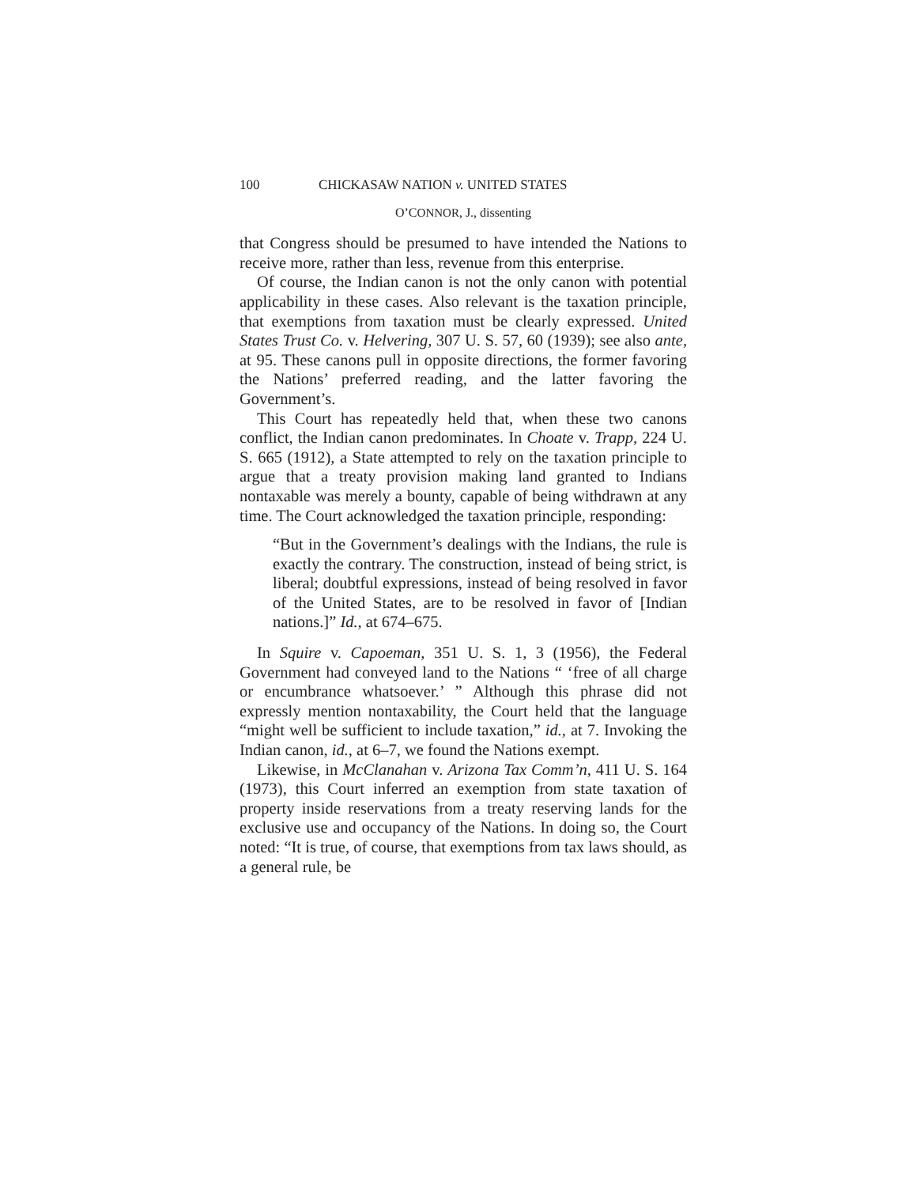100 CHICKASAW NATION v. UNITED STATES
O’CONNOR, J., dissenting
that Congress should be presumed to have intended the Nations to receive more, rather than less, revenue from this enterprise.
Of course, the Indian canon is not the only canon with potential applicability in these cases. Also relevant is the taxation principle, that exemptions from taxation must be clearly expressed. United States Trust Co. v. Helvering, 307 U. S. 57, 60 (1939); see also ante, at 95. These canons pull in opposite directions, the former favoring the Nations’ preferred reading, and the latter favoring the Government’s.
This Court has repeatedly held that, when these two canons conflict, the Indian canon predominates. In Choate v. Trapp, 224 U. S. 665 (1912), a State attempted to rely on the taxation principle to argue that a treaty provision making land granted to Indians nontaxable was merely a bounty, capable of being withdrawn at any time. The Court acknowledged the taxation principle, responding:
“But in the Government’s dealings with the Indians, the rule is exactly the contrary. The construction, instead of being strict, is liberal; doubtful expressions, instead of being resolved in favor of the United States, are to be resolved in favor of [Indian nations.]” Id., at 674–675.
In Squire v. Capoeman, 351 U. S. 1, 3 (1956), the Federal Government had conveyed land to the Nations “ ‘free of all charge or encumbrance whatsoever.’ ” Although this phrase did not expressly mention nontaxability, the Court held that the language “might well be sufficient to include taxation,” id., at 7. Invoking the Indian canon, id., at 6–7, we found the Nations exempt.
Likewise, in McClanahan v. Arizona Tax Comm’n, 411 U. S. 164 (1973), this Court inferred an exemption from state taxation of property inside reservations from a treaty reserving lands for the exclusive use and occupancy of the Nations. In doing so, the Court noted: “It is true, of course, that exemptions from tax laws should, as a general rule, be